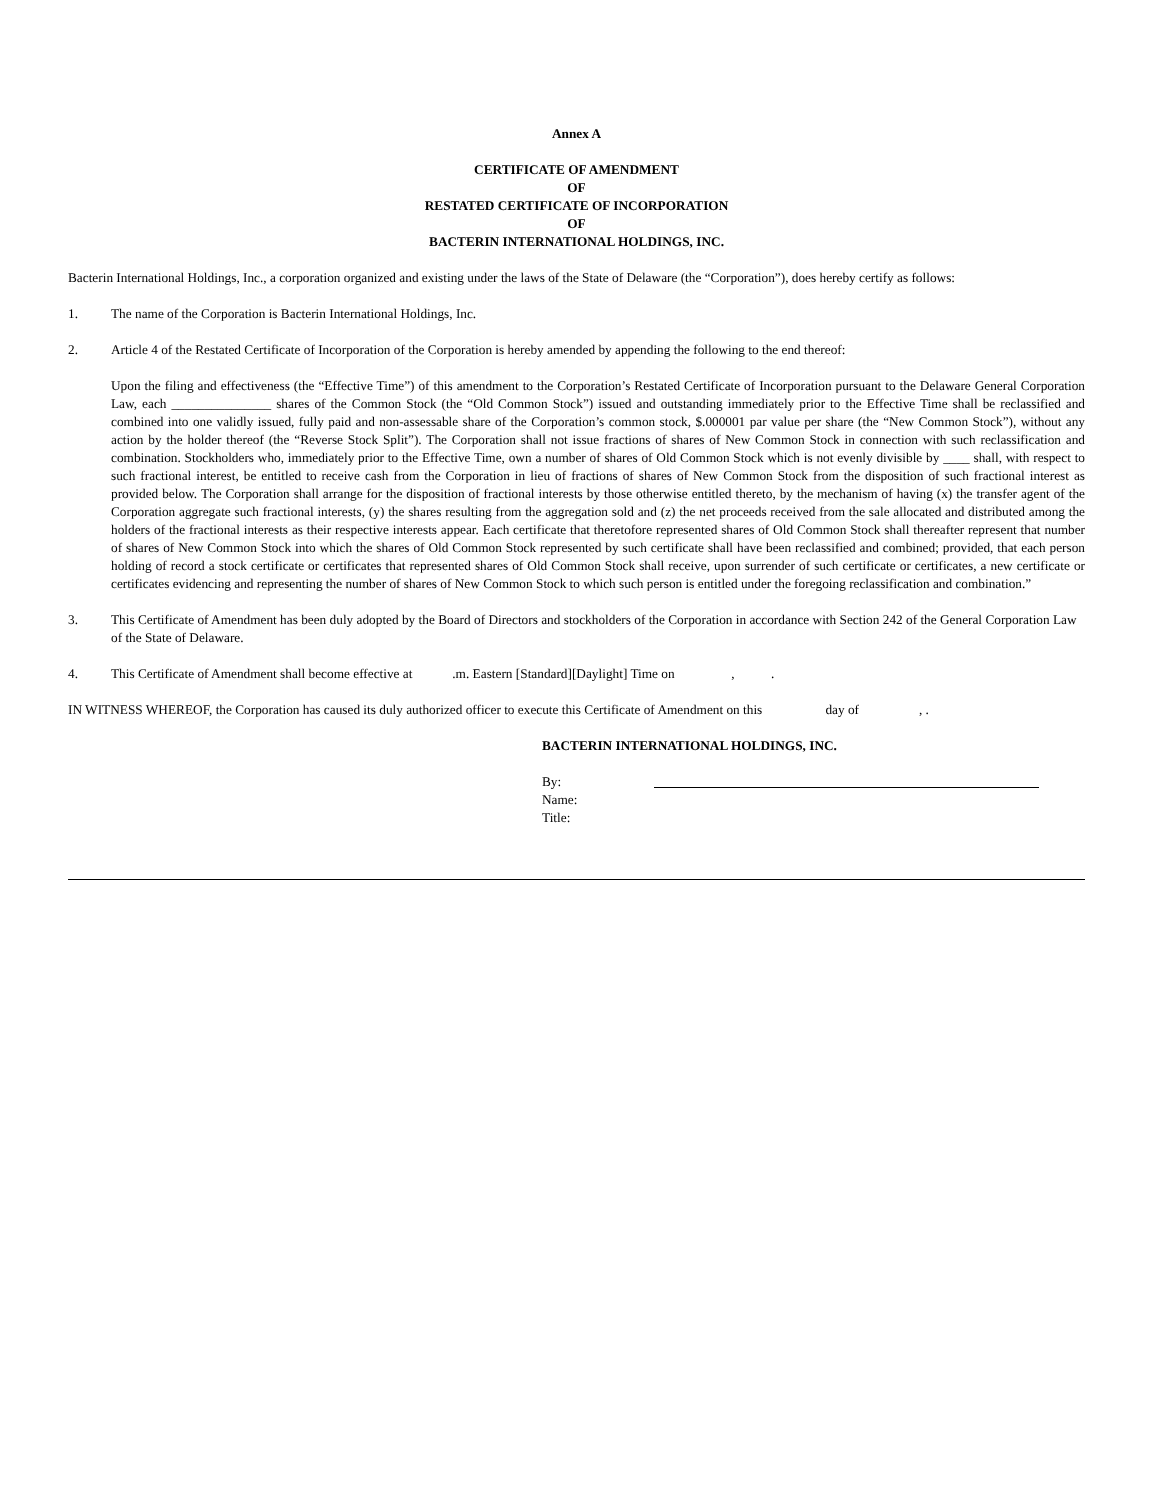Annex A
CERTIFICATE OF AMENDMENT
OF
RESTATED CERTIFICATE OF INCORPORATION
OF
BACTERIN INTERNATIONAL HOLDINGS, INC.
Bacterin International Holdings, Inc., a corporation organized and existing under the laws of the State of Delaware (the “Corporation”), does hereby certify as follows:
1. The name of the Corporation is Bacterin International Holdings, Inc.
2. Article 4 of the Restated Certificate of Incorporation of the Corporation is hereby amended by appending the following to the end thereof:
Upon the filing and effectiveness (the “Effective Time”) of this amendment to the Corporation’s Restated Certificate of Incorporation pursuant to the Delaware General Corporation Law, each _______________ shares of the Common Stock (the “Old Common Stock”) issued and outstanding immediately prior to the Effective Time shall be reclassified and combined into one validly issued, fully paid and non-assessable share of the Corporation’s common stock, $.000001 par value per share (the “New Common Stock”), without any action by the holder thereof (the “Reverse Stock Split”). The Corporation shall not issue fractions of shares of New Common Stock in connection with such reclassification and combination. Stockholders who, immediately prior to the Effective Time, own a number of shares of Old Common Stock which is not evenly divisible by ____ shall, with respect to such fractional interest, be entitled to receive cash from the Corporation in lieu of fractions of shares of New Common Stock from the disposition of such fractional interest as provided below. The Corporation shall arrange for the disposition of fractional interests by those otherwise entitled thereto, by the mechanism of having (x) the transfer agent of the Corporation aggregate such fractional interests, (y) the shares resulting from the aggregation sold and (z) the net proceeds received from the sale allocated and distributed among the holders of the fractional interests as their respective interests appear. Each certificate that theretofore represented shares of Old Common Stock shall thereafter represent that number of shares of New Common Stock into which the shares of Old Common Stock represented by such certificate shall have been reclassified and combined; provided, that each person holding of record a stock certificate or certificates that represented shares of Old Common Stock shall receive, upon surrender of such certificate or certificates, a new certificate or certificates evidencing and representing the number of shares of New Common Stock to which such person is entitled under the foregoing reclassification and combination.”
3. This Certificate of Amendment has been duly adopted by the Board of Directors and stockholders of the Corporation in accordance with Section 242 of the General Corporation Law of the State of Delaware.
4. This Certificate of Amendment shall become effective at .m. Eastern [Standard][Daylight] Time on , .
IN WITNESS WHEREOF, the Corporation has caused its duly authorized officer to execute this Certificate of Amendment on this day of , .
BACTERIN INTERNATIONAL HOLDINGS, INC.
By:
Name:
Title: